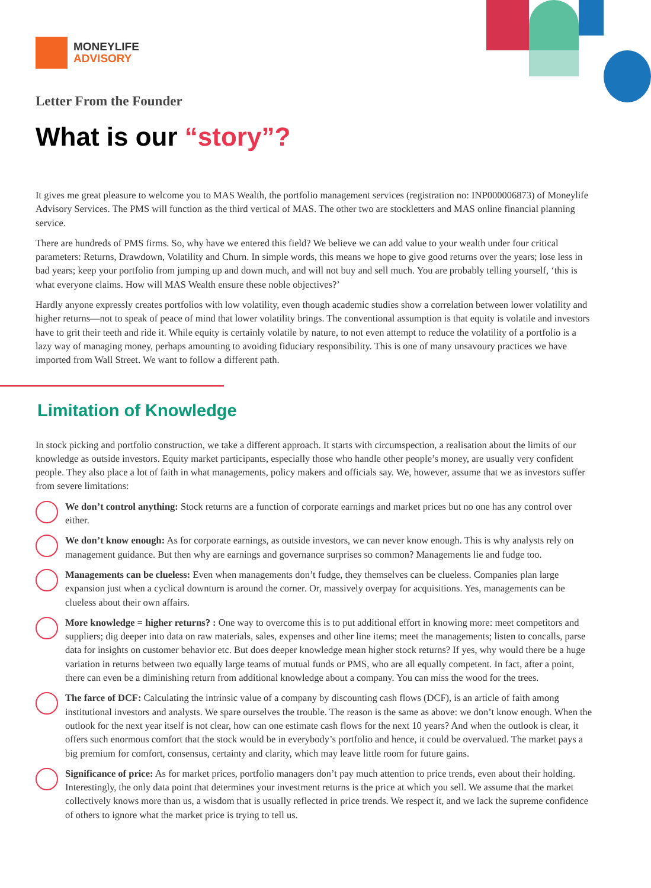MONEYLIFE
ADVISORY
Letter From the Founder
What is our “story”?
It gives me great pleasure to welcome you to MAS Wealth, the portfolio management services (registration no: INP000006873) of Moneylife Advisory Services. The PMS will function as the third vertical of MAS. The other two are stockletters and MAS online financial planning service.
There are hundreds of PMS firms. So, why have we entered this field? We believe we can add value to your wealth under four critical parameters: Returns, Drawdown, Volatility and Churn. In simple words, this means we hope to give good returns over the years; lose less in bad years; keep your portfolio from jumping up and down much, and will not buy and sell much. You are probably telling yourself, ‘this is what everyone claims. How will MAS Wealth ensure these noble objectives?’
Hardly anyone expressly creates portfolios with low volatility, even though academic studies show a correlation between lower volatility and higher returns—not to speak of peace of mind that lower volatility brings. The conventional assumption is that equity is volatile and investors have to grit their teeth and ride it. While equity is certainly volatile by nature, to not even attempt to reduce the volatility of a portfolio is a lazy way of managing money, perhaps amounting to avoiding fiduciary responsibility. This is one of many unsavoury practices we have imported from Wall Street. We want to follow a different path.
Limitation of Knowledge
In stock picking and portfolio construction, we take a different approach. It starts with circumspection, a realisation about the limits of our knowledge as outside investors. Equity market participants, especially those who handle other people’s money, are usually very confident people. They also place a lot of faith in what managements, policy makers and officials say. We, however, assume that we as investors suffer from severe limitations:
We don’t control anything: Stock returns are a function of corporate earnings and market prices but no one has any control over either.
We don’t know enough: As for corporate earnings, as outside investors, we can never know enough. This is why analysts rely on management guidance. But then why are earnings and governance surprises so common? Managements lie and fudge too.
Managements can be clueless: Even when managements don’t fudge, they themselves can be clueless. Companies plan large expansion just when a cyclical downturn is around the corner. Or, massively overpay for acquisitions. Yes, managements can be clueless about their own affairs.
More knowledge = higher returns? : One way to overcome this is to put additional effort in knowing more: meet competitors and suppliers; dig deeper into data on raw materials, sales, expenses and other line items; meet the managements; listen to concalls, parse data for insights on customer behavior etc. But does deeper knowledge mean higher stock returns? If yes, why would there be a huge variation in returns between two equally large teams of mutual funds or PMS, who are all equally competent. In fact, after a point, there can even be a diminishing return from additional knowledge about a company. You can miss the wood for the trees.
The farce of DCF: Calculating the intrinsic value of a company by discounting cash flows (DCF), is an article of faith among institutional investors and analysts. We spare ourselves the trouble. The reason is the same as above: we don’t know enough. When the outlook for the next year itself is not clear, how can one estimate cash flows for the next 10 years? And when the outlook is clear, it offers such enormous comfort that the stock would be in everybody’s portfolio and hence, it could be overvalued. The market pays a big premium for comfort, consensus, certainty and clarity, which may leave little room for future gains.
Significance of price: As for market prices, portfolio managers don’t pay much attention to price trends, even about their holding. Interestingly, the only data point that determines your investment returns is the price at which you sell. We assume that the market collectively knows more than us, a wisdom that is usually reflected in price trends. We respect it, and we lack the supreme confidence of others to ignore what the market price is trying to tell us.